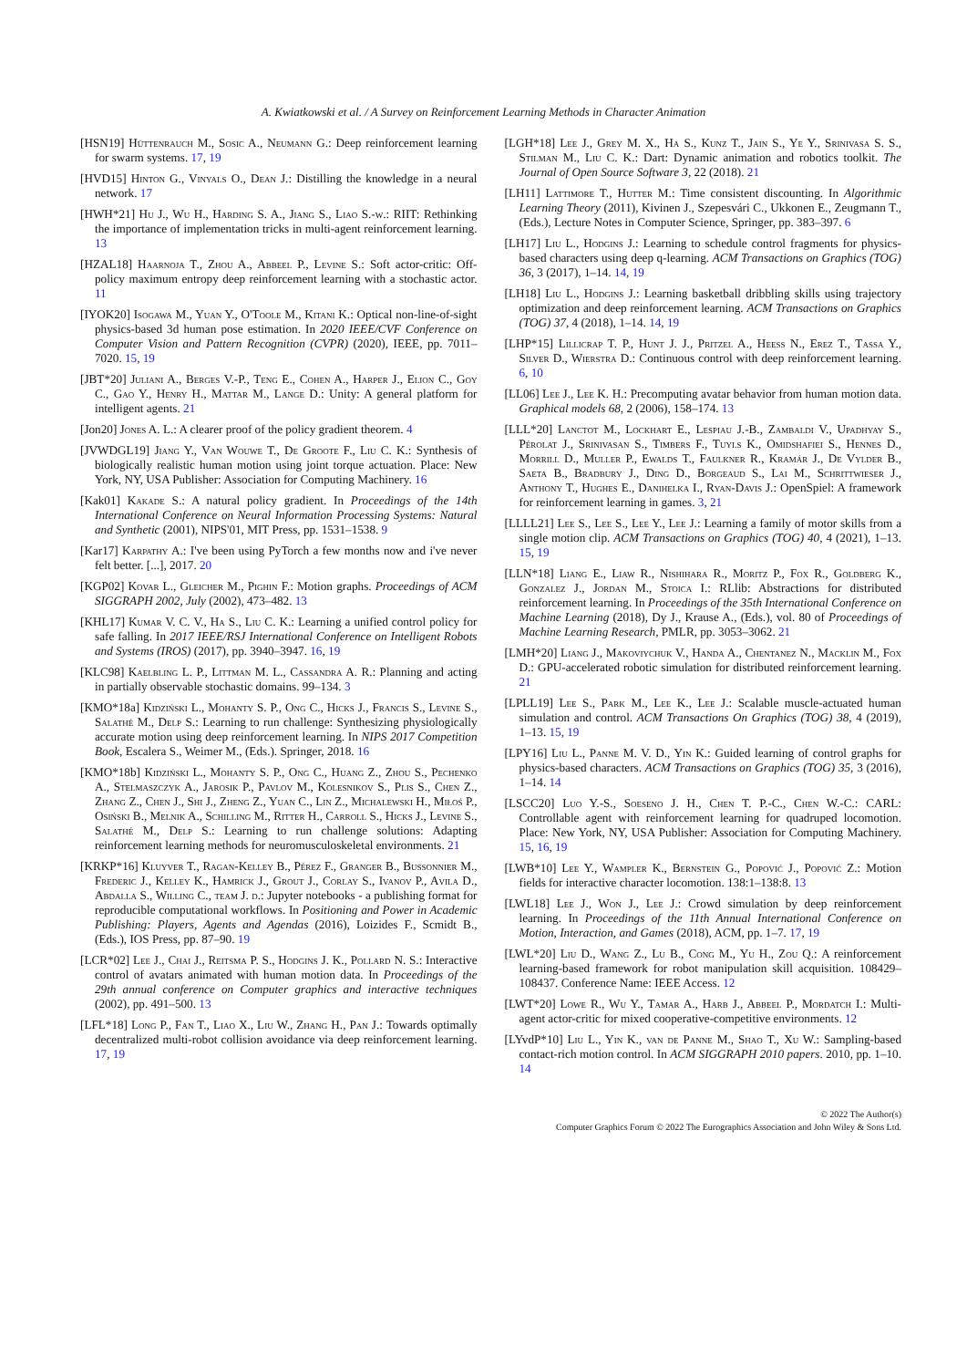A. Kwiatkowski et al. / A Survey on Reinforcement Learning Methods in Character Animation
[HSN19] Hüttenrauch M., Sosic A., Neumann G.: Deep reinforcement learning for swarm systems. 17, 19
[HVD15] Hinton G., Vinyals O., Dean J.: Distilling the knowledge in a neural network. 17
[HWH*21] Hu J., Wu H., Harding S. A., Jiang S., Liao S.-w.: RIIT: Rethinking the importance of implementation tricks in multi-agent reinforcement learning. 13
[HZAL18] Haarnoja T., Zhou A., Abbeel P., Levine S.: Soft actor-critic: Off-policy maximum entropy deep reinforcement learning with a stochastic actor. 11
[IYOK20] Isogawa M., Yuan Y., O'Toole M., Kitani K.: Optical non-line-of-sight physics-based 3d human pose estimation. In 2020 IEEE/CVF Conference on Computer Vision and Pattern Recognition (CVPR) (2020), IEEE, pp. 7011–7020. 15, 19
[JBT*20] Juliani A., Berges V.-P., Teng E., Cohen A., Harper J., Elion C., Goy C., Gao Y., Henry H., Mattar M., Lange D.: Unity: A general platform for intelligent agents. 21
[Jon20] Jones A. L.: A clearer proof of the policy gradient theorem. 4
[JVWDGL19] Jiang Y., Van Wouwe T., De Groote F., Liu C. K.: Synthesis of biologically realistic human motion using joint torque actuation. Place: New York, NY, USA Publisher: Association for Computing Machinery. 16
[Kak01] Kakade S.: A natural policy gradient. In Proceedings of the 14th International Conference on Neural Information Processing Systems: Natural and Synthetic (2001), NIPS'01, MIT Press, pp. 1531–1538. 9
[Kar17] Karpathy A.: I've been using PyTorch a few months now and i've never felt better. [...], 2017. 20
[KGP02] Kovar L., Gleicher M., Pighin F.: Motion graphs. Proceedings of ACM SIGGRAPH 2002, July (2002), 473–482. 13
[KHL17] Kumar V. C. V., Ha S., Liu C. K.: Learning a unified control policy for safe falling. In 2017 IEEE/RSJ International Conference on Intelligent Robots and Systems (IROS) (2017), pp. 3940–3947. 16, 19
[KLC98] Kaelbling L. P., Littman M. L., Cassandra A. R.: Planning and acting in partially observable stochastic domains. 99–134. 3
[KMO*18a] Kidziński L., Mohanty S. P., Ong C., Hicks J., Francis S., Levine S., Salathé M., Delp S.: Learning to run challenge: Synthesizing physiologically accurate motion using deep reinforcement learning. In NIPS 2017 Competition Book, Escalera S., Weimer M., (Eds.). Springer, 2018. 16
[KMO*18b] Kidziński L., Mohanty S. P., Ong C., Huang Z., Zhou S., Pechenko A., Stelmaszczyk A., Jarosik P., Pavlov M., Kolesnikov S., Plis S., Chen Z., Zhang Z., Chen J., Shi J., Zheng Z., Yuan C., Lin Z., Michalewski H., Miłoś P., Osiński B., Melnik A., Schilling M., Ritter H., Carroll S., Hicks J., Levine S., Salathé M., Delp S.: Learning to run challenge solutions: Adapting reinforcement learning methods for neuromusculoskeletal environments. 21
[KRKP*16] Kluyver T., Ragan-Kelley B., Pérez F., Granger B., Bussonnier M., Frederic J., Kelley K., Hamrick J., Grout J., Corlay S., Ivanov P., Avila D., Abdalla S., Willing C., team J. d.: Jupyter notebooks - a publishing format for reproducible computational workflows. In Positioning and Power in Academic Publishing: Players, Agents and Agendas (2016), Loizides F., Scmidt B., (Eds.), IOS Press, pp. 87–90. 19
[LCR*02] Lee J., Chai J., Reitsma P. S., Hodgins J. K., Pollard N. S.: Interactive control of avatars animated with human motion data. In Proceedings of the 29th annual conference on Computer graphics and interactive techniques (2002), pp. 491–500. 13
[LFL*18] Long P., Fan T., Liao X., Liu W., Zhang H., Pan J.: Towards optimally decentralized multi-robot collision avoidance via deep reinforcement learning. 17, 19
[LGH*18] Lee J., Grey M. X., Ha S., Kunz T., Jain S., Ye Y., Srinivasa S. S., Stilman M., Liu C. K.: Dart: Dynamic animation and robotics toolkit. The Journal of Open Source Software 3, 22 (2018). 21
[LH11] Lattimore T., Hutter M.: Time consistent discounting. In Algorithmic Learning Theory (2011), Kivinen J., Szepesvári C., Ukkonen E., Zeugmann T., (Eds.), Lecture Notes in Computer Science, Springer, pp. 383–397. 6
[LH17] Liu L., Hodgins J.: Learning to schedule control fragments for physics-based characters using deep q-learning. ACM Transactions on Graphics (TOG) 36, 3 (2017), 1–14. 14, 19
[LH18] Liu L., Hodgins J.: Learning basketball dribbling skills using trajectory optimization and deep reinforcement learning. ACM Transactions on Graphics (TOG) 37, 4 (2018), 1–14. 14, 19
[LHP*15] Lillicrap T. P., Hunt J. J., Pritzel A., Heess N., Erez T., Tassa Y., Silver D., Wierstra D.: Continuous control with deep reinforcement learning. 6, 10
[LL06] Lee J., Lee K. H.: Precomputing avatar behavior from human motion data. Graphical models 68, 2 (2006), 158–174. 13
[LLL*20] Lanctot M., Lockhart E., Lespiau J.-B., Zambaldi V., Upadhyay S., Pérolat J., Srinivasan S., Timbers F., Tuyls K., Omidshafiei S., Hennes D., Morrill D., Muller P., Ewalds T., Faulkner R., Kramár J., De Vylder B., Saeta B., Bradbury J., Ding D., Borgeaud S., Lai M., Schrittwieser J., Anthony T., Hughes E., Danihelka I., Ryan-Davis J.: OpenSpiel: A framework for reinforcement learning in games. 3, 21
[LLLL21] Lee S., Lee S., Lee Y., Lee J.: Learning a family of motor skills from a single motion clip. ACM Transactions on Graphics (TOG) 40, 4 (2021), 1–13. 15, 19
[LLN*18] Liang E., Liaw R., Nishihara R., Moritz P., Fox R., Goldberg K., Gonzalez J., Jordan M., Stoica I.: RLlib: Abstractions for distributed reinforcement learning. In Proceedings of the 35th International Conference on Machine Learning (2018), Dy J., Krause A., (Eds.), vol. 80 of Proceedings of Machine Learning Research, PMLR, pp. 3053–3062. 21
[LMH*20] Liang J., Makoviychuk V., Handa A., Chentanez N., Macklin M., Fox D.: GPU-accelerated robotic simulation for distributed reinforcement learning. 21
[LPLL19] Lee S., Park M., Lee K., Lee J.: Scalable muscle-actuated human simulation and control. ACM Transactions On Graphics (TOG) 38, 4 (2019), 1–13. 15, 19
[LPY16] Liu L., Panne M. V. D., Yin K.: Guided learning of control graphs for physics-based characters. ACM Transactions on Graphics (TOG) 35, 3 (2016), 1–14. 14
[LSCC20] Luo Y.-S., Soeseno J. H., Chen T. P.-C., Chen W.-C.: CARL: Controllable agent with reinforcement learning for quadruped locomotion. Place: New York, NY, USA Publisher: Association for Computing Machinery. 15, 16, 19
[LWB*10] Lee Y., Wampler K., Bernstein G., Popović J., Popović Z.: Motion fields for interactive character locomotion. 138:1–138:8. 13
[LWL18] Lee J., Won J., Lee J.: Crowd simulation by deep reinforcement learning. In Proceedings of the 11th Annual International Conference on Motion, Interaction, and Games (2018), ACM, pp. 1–7. 17, 19
[LWL*20] Liu D., Wang Z., Lu B., Cong M., Yu H., Zou Q.: A reinforcement learning-based framework for robot manipulation skill acquisition. 108429–108437. Conference Name: IEEE Access. 12
[LWT*20] Lowe R., Wu Y., Tamar A., Harb J., Abbeel P., Mordatch I.: Multi-agent actor-critic for mixed cooperative-competitive environments. 12
[LYvdP*10] Liu L., Yin K., van de Panne M., Shao T., Xu W.: Sampling-based contact-rich motion control. In ACM SIGGRAPH 2010 papers. 2010, pp. 1–10. 14
© 2022 The Author(s)
Computer Graphics Forum © 2022 The Eurographics Association and John Wiley & Sons Ltd.